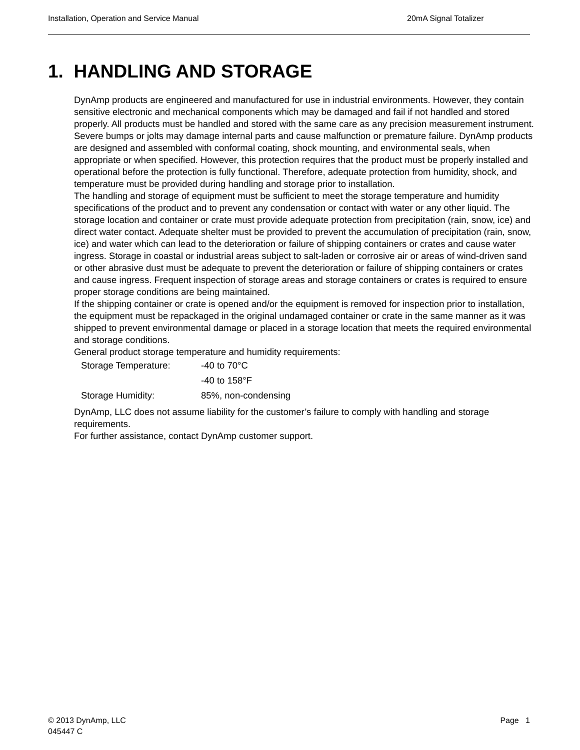Installation, Operation and Service Manual 20mA Signal Totalizer
1. HANDLING AND STORAGE
DynAmp products are engineered and manufactured for use in industrial environments. However, they contain sensitive electronic and mechanical components which may be damaged and fail if not handled and stored properly. All products must be handled and stored with the same care as any precision measurement instrument. Severe bumps or jolts may damage internal parts and cause malfunction or premature failure. DynAmp products are designed and assembled with conformal coating, shock mounting, and environmental seals, when appropriate or when specified. However, this protection requires that the product must be properly installed and operational before the protection is fully functional. Therefore, adequate protection from humidity, shock, and temperature must be provided during handling and storage prior to installation.
The handling and storage of equipment must be sufficient to meet the storage temperature and humidity specifications of the product and to prevent any condensation or contact with water or any other liquid. The storage location and container or crate must provide adequate protection from precipitation (rain, snow, ice) and direct water contact. Adequate shelter must be provided to prevent the accumulation of precipitation (rain, snow, ice) and water which can lead to the deterioration or failure of shipping containers or crates and cause water ingress. Storage in coastal or industrial areas subject to salt-laden or corrosive air or areas of wind-driven sand or other abrasive dust must be adequate to prevent the deterioration or failure of shipping containers or crates and cause ingress. Frequent inspection of storage areas and storage containers or crates is required to ensure proper storage conditions are being maintained.
If the shipping container or crate is opened and/or the equipment is removed for inspection prior to installation, the equipment must be repackaged in the original undamaged container or crate in the same manner as it was shipped to prevent environmental damage or placed in a storage location that meets the required environmental and storage conditions.
General product storage temperature and humidity requirements:
| Storage Temperature: | -40 to 70°C |
| | -40 to 158°F |
| Storage Humidity: | 85%, non-condensing |
DynAmp, LLC does not assume liability for the customer’s failure to comply with handling and storage requirements.
For further assistance, contact DynAmp customer support.
© 2013 DynAmp, LLC
045447 C
Page 1